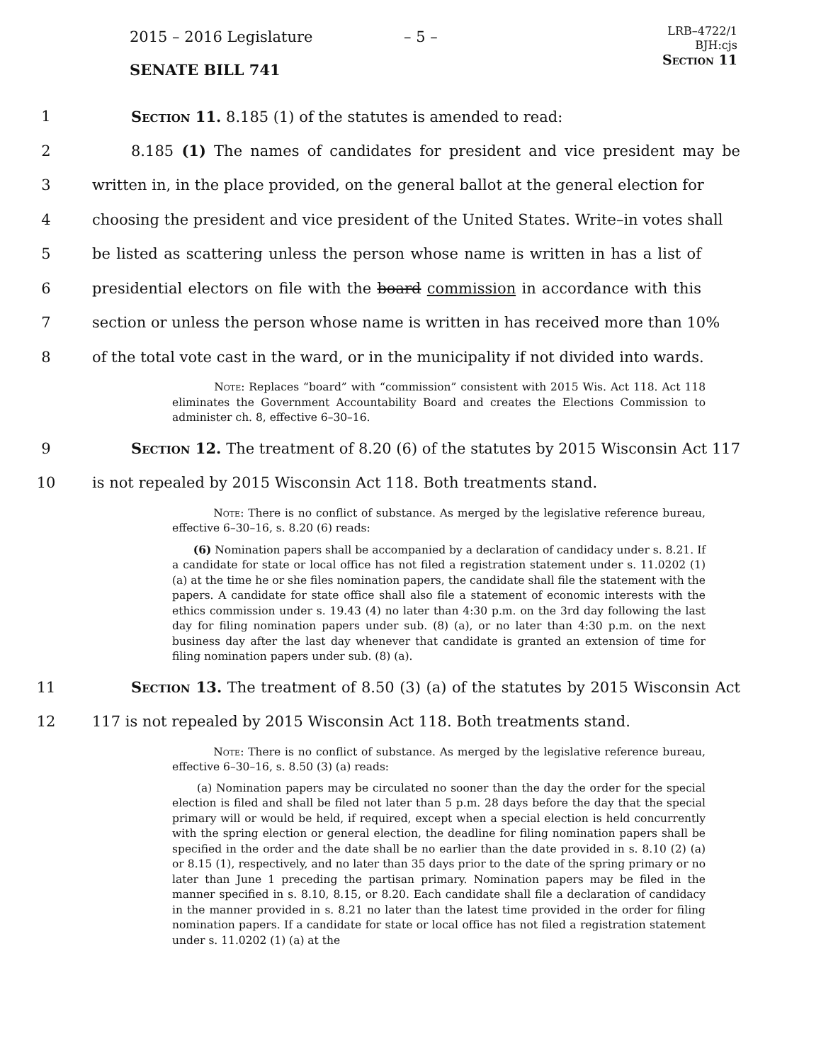2015 – 2016 Legislature – 5 –
LRB–4722/1
BJH:cjs
Section 11
SENATE BILL 741
1 Section 11. 8.185 (1) of the statutes is amended to read:
2 8.185 (1) The names of candidates for president and vice president may be
3 written in, in the place provided, on the general ballot at the general election for
4 choosing the president and vice president of the United States. Write–in votes shall
5 be listed as scattering unless the person whose name is written in has a list of
6 presidential electors on file with the board commission in accordance with this
7 section or unless the person whose name is written in has received more than 10%
8 of the total vote cast in the ward, or in the municipality if not divided into wards.
Note: Replaces “board” with “commission” consistent with 2015 Wis. Act 118. Act 118 eliminates the Government Accountability Board and creates the Elections Commission to administer ch. 8, effective 6–30–16.
9 Section 12. The treatment of 8.20 (6) of the statutes by 2015 Wisconsin Act 117
10 is not repealed by 2015 Wisconsin Act 118. Both treatments stand.
Note: There is no conflict of substance. As merged by the legislative reference bureau, effective 6–30–16, s. 8.20 (6) reads:
(6) Nomination papers shall be accompanied by a declaration of candidacy under s. 8.21. If a candidate for state or local office has not filed a registration statement under s. 11.0202 (1) (a) at the time he or she files nomination papers, the candidate shall file the statement with the papers. A candidate for state office shall also file a statement of economic interests with the ethics commission under s. 19.43 (4) no later than 4:30 p.m. on the 3rd day following the last day for filing nomination papers under sub. (8) (a), or no later than 4:30 p.m. on the next business day after the last day whenever that candidate is granted an extension of time for filing nomination papers under sub. (8) (a).
11 Section 13. The treatment of 8.50 (3) (a) of the statutes by 2015 Wisconsin Act
12 117 is not repealed by 2015 Wisconsin Act 118. Both treatments stand.
Note: There is no conflict of substance. As merged by the legislative reference bureau, effective 6–30–16, s. 8.50 (3) (a) reads:
(a) Nomination papers may be circulated no sooner than the day the order for the special election is filed and shall be filed not later than 5 p.m. 28 days before the day that the special primary will or would be held, if required, except when a special election is held concurrently with the spring election or general election, the deadline for filing nomination papers shall be specified in the order and the date shall be no earlier than the date provided in s. 8.10 (2) (a) or 8.15 (1), respectively, and no later than 35 days prior to the date of the spring primary or no later than June 1 preceding the partisan primary. Nomination papers may be filed in the manner specified in s. 8.10, 8.15, or 8.20. Each candidate shall file a declaration of candidacy in the manner provided in s. 8.21 no later than the latest time provided in the order for filing nomination papers. If a candidate for state or local office has not filed a registration statement under s. 11.0202 (1) (a) at the